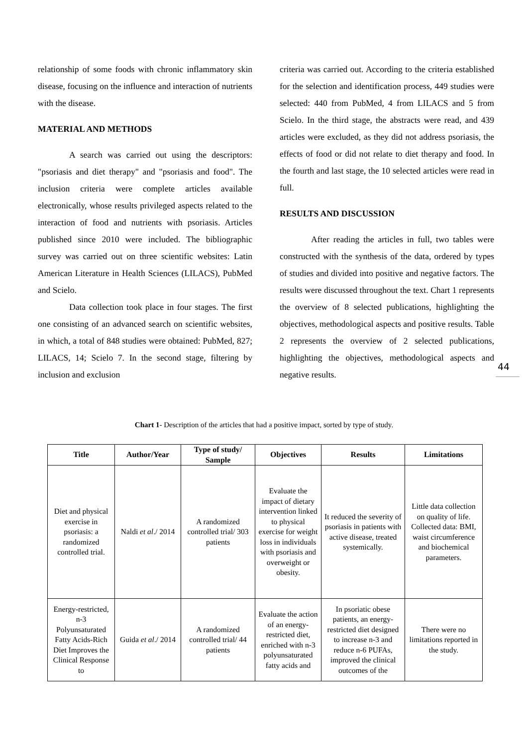relationship of some foods with chronic inflammatory skin disease, focusing on the influence and interaction of nutrients with the disease.
MATERIAL AND METHODS
A search was carried out using the descriptors: "psoriasis and diet therapy" and "psoriasis and food". The inclusion criteria were complete articles available electronically, whose results privileged aspects related to the interaction of food and nutrients with psoriasis. Articles published since 2010 were included. The bibliographic survey was carried out on three scientific websites: Latin American Literature in Health Sciences (LILACS), PubMed and Scielo.
Data collection took place in four stages. The first one consisting of an advanced search on scientific websites, in which, a total of 848 studies were obtained: PubMed, 827; LILACS, 14; Scielo 7. In the second stage, filtering by inclusion and exclusion
criteria was carried out. According to the criteria established for the selection and identification process, 449 studies were selected: 440 from PubMed, 4 from LILACS and 5 from Scielo. In the third stage, the abstracts were read, and 439 articles were excluded, as they did not address psoriasis, the effects of food or did not relate to diet therapy and food. In the fourth and last stage, the 10 selected articles were read in full.
RESULTS AND DISCUSSION
After reading the articles in full, two tables were constructed with the synthesis of the data, ordered by types of studies and divided into positive and negative factors. The results were discussed throughout the text. Chart 1 represents the overview of 8 selected publications, highlighting the objectives, methodological aspects and positive results. Table 2 represents the overview of 2 selected publications, highlighting the objectives, methodological aspects and negative results.
44
Chart 1- Description of the articles that had a positive impact, sorted by type of study.
| Title | Author/Year | Type of study/ Sample | Objectives | Results | Limitations |
| --- | --- | --- | --- | --- | --- |
| Diet and physical exercise in psoriasis: a randomized controlled trial. | Naldi et al ./ 2014 | A randomized controlled trial/ 303 patients | Evaluate the impact of dietary intervention linked to physical exercise for weight loss in individuals with psoriasis and overweight or obesity. | It reduced the severity of psoriasis in patients with active disease, treated systemically. | Little data collection on quality of life. Collected data: BMI, waist circumference and biochemical parameters. |
| Energy-restricted, n-3 Polyunsaturated Fatty Acids-Rich Diet Improves the Clinical Response to | Guida et al ./ 2014 | A randomized controlled trial/ 44 patients | Evaluate the action of an energy-restricted diet, enriched with n-3 polyunsaturated fatty acids and | In psoriatic obese patients, an energy-restricted diet designed to increase n-3 and reduce n-6 PUFAs, improved the clinical outcomes of the | There were no limitations reported in the study. |